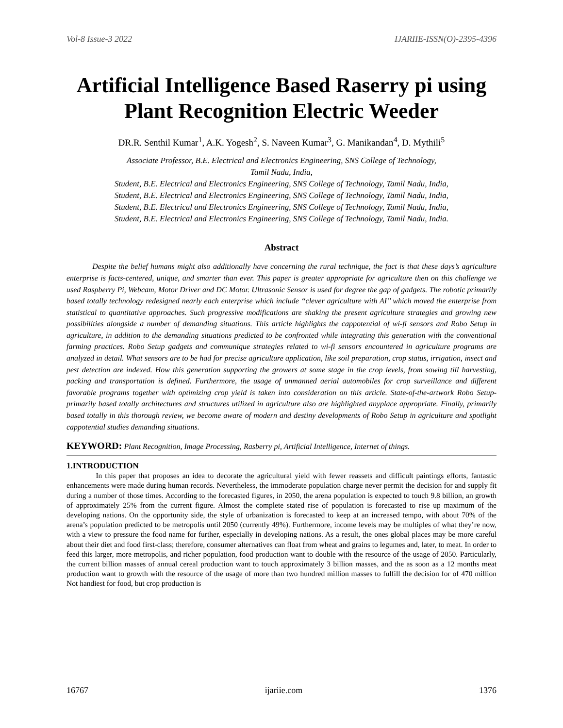Vol-8 Issue-3 2022 IJARIIE-ISSN(O)-2395-4396
Artificial Intelligence Based Raserry pi using Plant Recognition Electric Weeder
DR.R. Senthil Kumar<sup>1</sup>, A.K. Yogesh<sup>2</sup>, S. Naveen Kumar<sup>3</sup>, G. Manikandan<sup>4</sup>, D. Mythili<sup>5</sup>
Associate Professor, B.E. Electrical and Electronics Engineering, SNS College of Technology,
Tamil Nadu, India,
Student, B.E. Electrical and Electronics Engineering, SNS College of Technology, Tamil Nadu, India,
Student, B.E. Electrical and Electronics Engineering, SNS College of Technology, Tamil Nadu, India,
Student, B.E. Electrical and Electronics Engineering, SNS College of Technology, Tamil Nadu, India,
Student, B.E. Electrical and Electronics Engineering, SNS College of Technology, Tamil Nadu, India.
Abstract
Despite the belief humans might also additionally have concerning the rural technique, the fact is that these days’s agriculture enterprise is facts-centered, unique, and smarter than ever. This paper is greater appropriate for agriculture then on this challenge we used Raspberry Pi, Webcam, Motor Driver and DC Motor. Ultrasonic Sensor is used for degree the gap of gadgets. The robotic primarily based totally technology redesigned nearly each enterprise which include ‘‘clever agriculture with AI’’ which moved the enterprise from statistical to quantitative approaches. Such progressive modifications are shaking the present agriculture strategies and growing new possibilities alongside a number of demanding situations. This article highlights the cappotential of wi-fi sensors and Robo Setup in agriculture, in addition to the demanding situations predicted to be confronted while integrating this generation with the conventional farming practices. Robo Setup gadgets and communique strategies related to wi-fi sensors encountered in agriculture programs are analyzed in detail. What sensors are to be had for precise agriculture application, like soil preparation, crop status, irrigation, insect and pest detection are indexed. How this generation supporting the growers at some stage in the crop levels, from sowing till harvesting, packing and transportation is defined. Furthermore, the usage of unmanned aerial automobiles for crop surveillance and different favorable programs together with optimizing crop yield is taken into consideration on this article. State-of-the-artwork Robo Setup-primarily based totally architectures and structures utilized in agriculture also are highlighted anyplace appropriate. Finally, primarily based totally in this thorough review, we become aware of modern and destiny developments of Robo Setup in agriculture and spotlight cappotential studies demanding situations.
KEYWORD: Plant Recognition, Image Processing, Rasberry pi, Artificial Intelligence, Internet of things.
1.INTRODUCTION
In this paper that proposes an idea to decorate the agricultural yield with fewer reassets and difficult paintings efforts, fantastic enhancements were made during human records. Nevertheless, the immoderate population charge never permit the decision for and supply fit during a number of those times. According to the forecasted figures, in 2050, the arena population is expected to touch 9.8 billion, an growth of approximately 25% from the current figure. Almost the complete stated rise of population is forecasted to rise up maximum of the developing nations. On the opportunity side, the style of urbanization is forecasted to keep at an increased tempo, with about 70% of the arena’s population predicted to be metropolis until 2050 (currently 49%). Furthermore, income levels may be multiples of what they’re now, with a view to pressure the food name for further, especially in developing nations. As a result, the ones global places may be more careful about their diet and food first-class; therefore, consumer alternatives can float from wheat and grains to legumes and, later, to meat. In order to feed this larger, more metropolis, and richer population, food production want to double with the resource of the usage of 2050. Particularly, the current billion masses of annual cereal production want to touch approximately 3 billion masses, and the as soon as a 12 months meat production want to growth with the resource of the usage of more than two hundred million masses to fulfill the decision for of 470 million Not handiest for food, but crop production is
16767 ijariie.com 1376